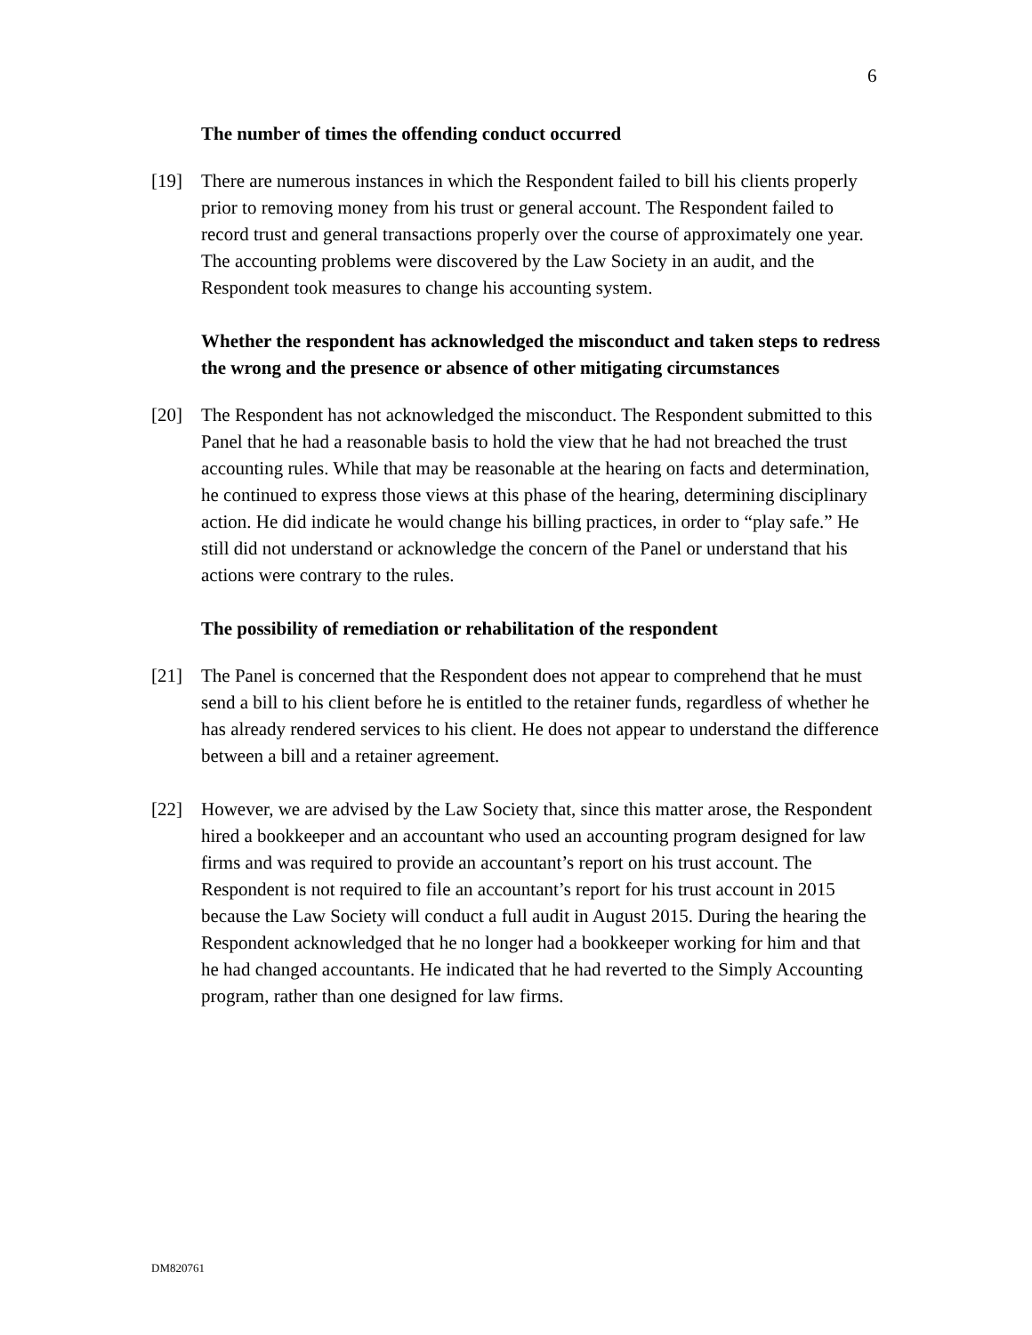6
The number of times the offending conduct occurred
[19] There are numerous instances in which the Respondent failed to bill his clients properly prior to removing money from his trust or general account. The Respondent failed to record trust and general transactions properly over the course of approximately one year. The accounting problems were discovered by the Law Society in an audit, and the Respondent took measures to change his accounting system.
Whether the respondent has acknowledged the misconduct and taken steps to redress the wrong and the presence or absence of other mitigating circumstances
[20] The Respondent has not acknowledged the misconduct. The Respondent submitted to this Panel that he had a reasonable basis to hold the view that he had not breached the trust accounting rules. While that may be reasonable at the hearing on facts and determination, he continued to express those views at this phase of the hearing, determining disciplinary action. He did indicate he would change his billing practices, in order to “play safe.” He still did not understand or acknowledge the concern of the Panel or understand that his actions were contrary to the rules.
The possibility of remediation or rehabilitation of the respondent
[21] The Panel is concerned that the Respondent does not appear to comprehend that he must send a bill to his client before he is entitled to the retainer funds, regardless of whether he has already rendered services to his client. He does not appear to understand the difference between a bill and a retainer agreement.
[22] However, we are advised by the Law Society that, since this matter arose, the Respondent hired a bookkeeper and an accountant who used an accounting program designed for law firms and was required to provide an accountant’s report on his trust account. The Respondent is not required to file an accountant’s report for his trust account in 2015 because the Law Society will conduct a full audit in August 2015. During the hearing the Respondent acknowledged that he no longer had a bookkeeper working for him and that he had changed accountants. He indicated that he had reverted to the Simply Accounting program, rather than one designed for law firms.
DM820761